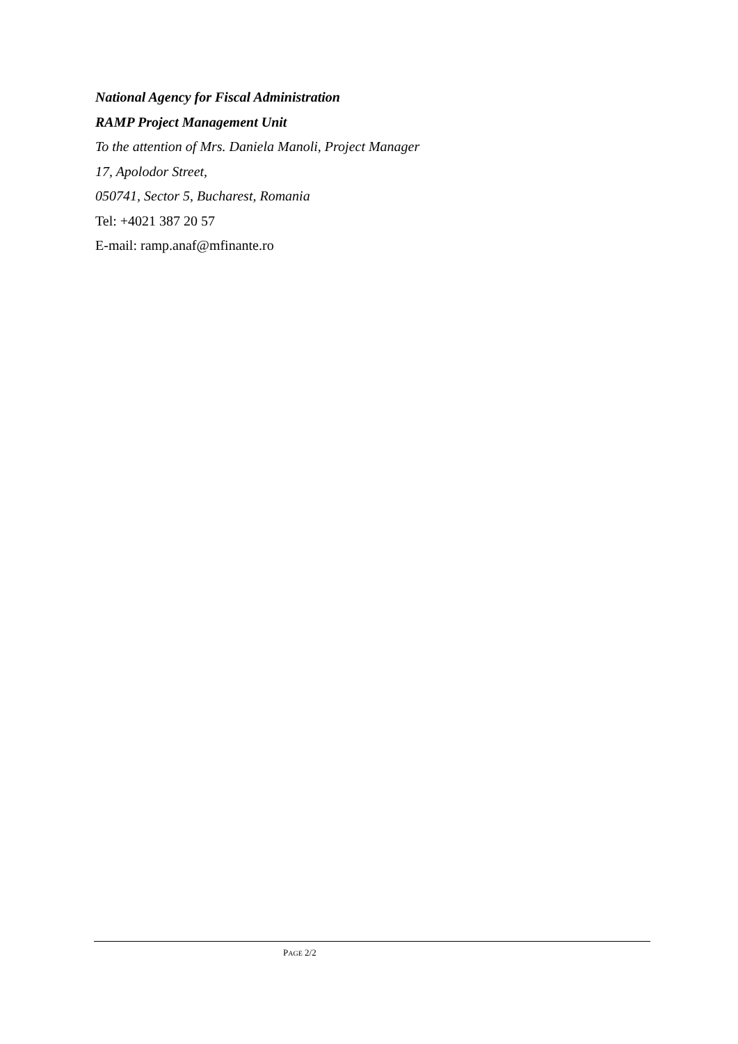National Agency for Fiscal Administration
RAMP Project Management Unit
To the attention of Mrs. Daniela Manoli, Project Manager
17, Apolodor Street,
050741, Sector 5, Bucharest, Romania
Tel: +4021 387 20 57
E-mail: ramp.anaf@mfinante.ro
PAGE 2/2